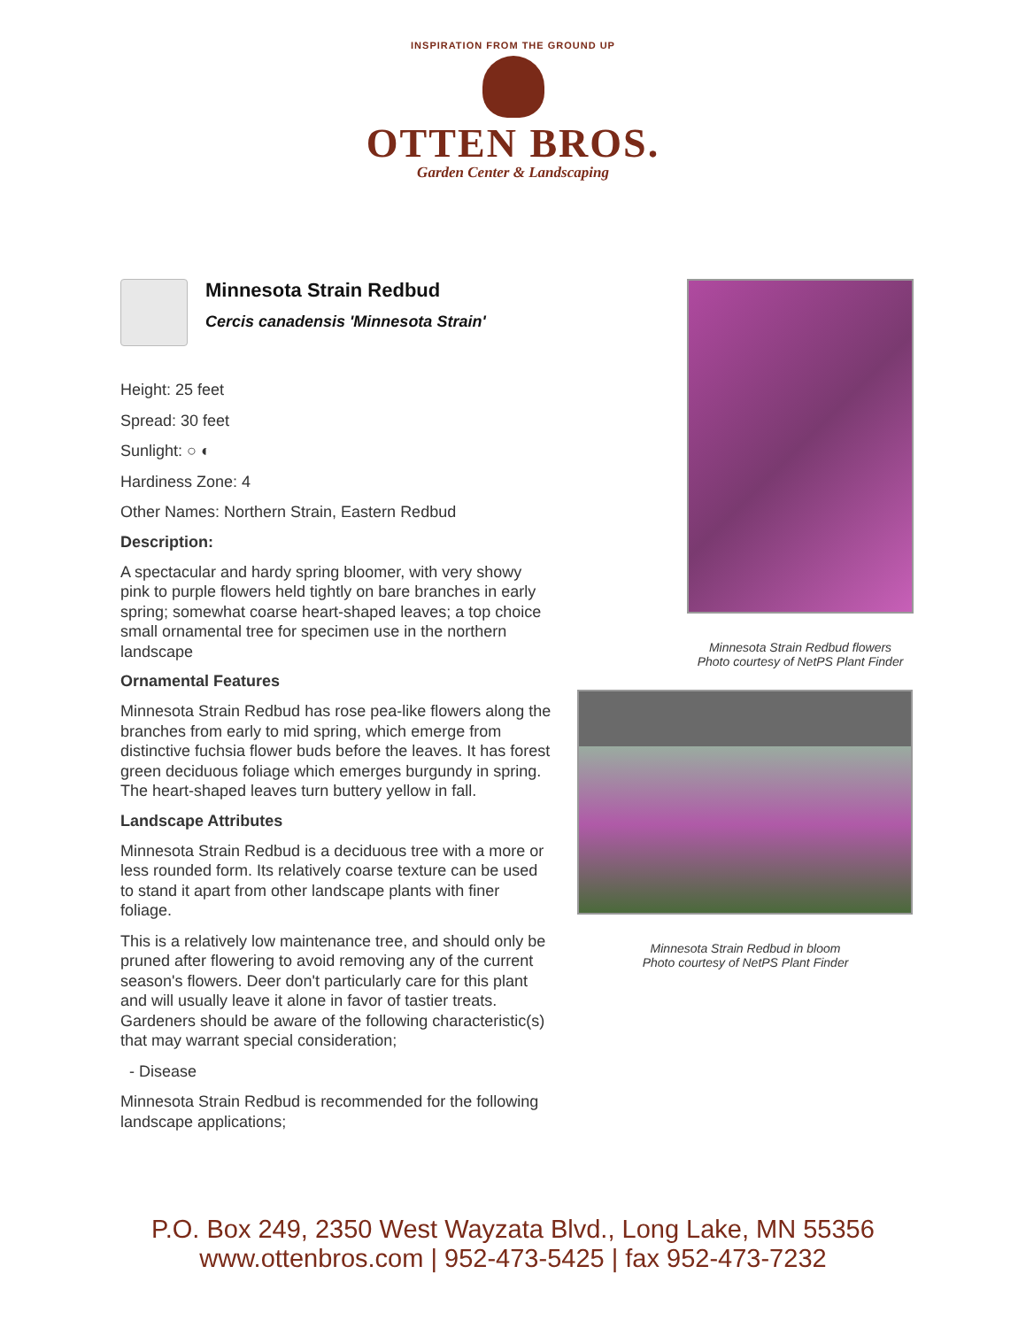INSPIRATION FROM THE GROUND UP
OTTEN BROS.
Garden Center & Landscaping
Minnesota Strain Redbud
Cercis canadensis 'Minnesota Strain'
Height: 25 feet
Spread: 30 feet
Sunlight: ○ ◐
Hardiness Zone: 4
Other Names: Northern Strain, Eastern Redbud
Description:
A spectacular and hardy spring bloomer, with very showy pink to purple flowers held tightly on bare branches in early spring; somewhat coarse heart-shaped leaves; a top choice small ornamental tree for specimen use in the northern landscape
Ornamental Features
Minnesota Strain Redbud has rose pea-like flowers along the branches from early to mid spring, which emerge from distinctive fuchsia flower buds before the leaves. It has forest green deciduous foliage which emerges burgundy in spring. The heart-shaped leaves turn buttery yellow in fall.
Landscape Attributes
Minnesota Strain Redbud is a deciduous tree with a more or less rounded form. Its relatively coarse texture can be used to stand it apart from other landscape plants with finer foliage.
This is a relatively low maintenance tree, and should only be pruned after flowering to avoid removing any of the current season's flowers. Deer don't particularly care for this plant and will usually leave it alone in favor of tastier treats. Gardeners should be aware of the following characteristic(s) that may warrant special consideration;
- Disease
Minnesota Strain Redbud is recommended for the following landscape applications;
Minnesota Strain Redbud flowers
Photo courtesy of NetPS Plant Finder
Minnesota Strain Redbud in bloom
Photo courtesy of NetPS Plant Finder
P.O. Box 249, 2350 West Wayzata Blvd., Long Lake, MN 55356
www.ottenbros.com | 952-473-5425 | fax 952-473-7232